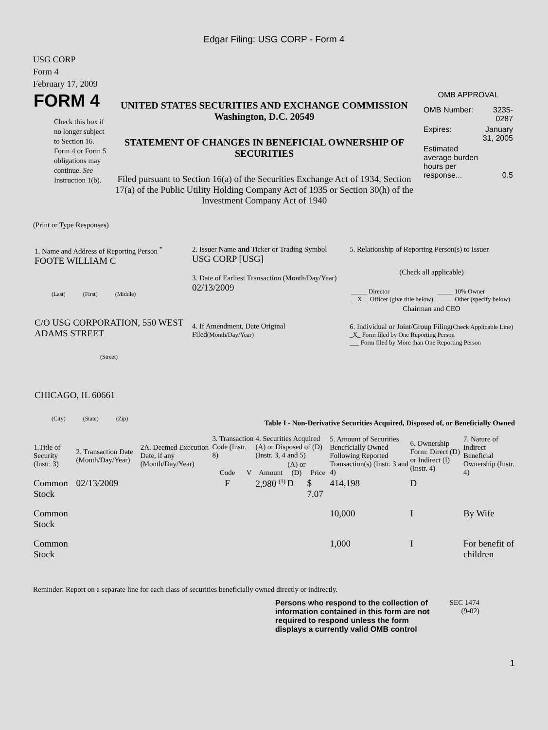Edgar Filing: USG CORP - Form 4
USG CORP
Form 4
February 17, 2009
| FORM 4 Check this box if no longer subject to Section 16. Form 4 or Form 5 obligations may continue. See Instruction 1(b). | UNITED STATES SECURITIES AND EXCHANGE COMMISSION Washington, D.C. 20549 STATEMENT OF CHANGES IN BENEFICIAL OWNERSHIP OF SECURITIES Filed pursuant to Section 16(a) of the Securities Exchange Act of 1934, Section 17(a) of the Public Utility Holding Company Act of 1935 or Section 30(h) of the Investment Company Act of 1940 | OMB APPROVAL / OMB Number: / 3235-0287 / / Expires: / January 31, 2005 / / Estimated average burden hours per response... / 0.5 / |
(Print or Type Responses)
| 1. Name and Address of Reporting Person <sup>*</sup> FOOTE WILLIAM C (Last) (First) (Middle) C/O USG CORPORATION, 550 WEST ADAMS STREET (Street) CHICAGO, IL 60661 (City) (State) (Zip) | 2. Issuer Name and Ticker or Trading Symbol USG CORP [USG] 3. Date of Earliest Transaction (Month/Day/Year) 02/13/2009 4. If Amendment, Date Original Filed (Month/Day/Year) | 5. Relationship of Reporting Person(s) to Issuer (Check all applicable) / _____ Director __X__ Officer (give title below) / _____ 10% Owner _____ Other (specify below) / Chairman and CEO 6. Individual or Joint/Group Filing (Check Applicable Line) _X_ Form filed by One Reporting Person ___ Form filed by More than One Reporting Person |
Table I - Non-Derivative Securities Acquired, Disposed of, or Beneficially Owned
| 1.Title of Security (Instr. 3) | 2. Transaction Date (Month/Day/Year) | 2A. Deemed Execution Date, if any (Month/Day/Year) | 3. Transaction Code (Instr. 8) | | 4. Securities Acquired (A) or Disposed of (D) (Instr. 3, 4 and 5) | | | 5. Amount of Securities Beneficially Owned Following Reported Transaction(s) (Instr. 3 and 4) | 6. Ownership Form: Direct (D) or Indirect (I) (Instr. 4) | 7. Nature of Indirect Beneficial Ownership (Instr. 4) |
| --- | --- | --- | --- | --- | --- | --- | --- | --- | --- | --- |
| | | | Code | V | Amount | (A) or (D) | Price | | | |
| Common Stock | 02/13/2009 | | F | | 2,980 <sup>(1)</sup> | D | $ 7.07 | 414,198 | D | |
| Common Stock | | | | | | | | 10,000 | I | By Wife |
| Common Stock | | | | | | | | 1,000 | I | For benefit of children |
Reminder: Report on a separate line for each class of securities beneficially owned directly or indirectly.
Persons who respond to the collection of information contained in this form are not required to respond unless the form displays a currently valid OMB control
SEC 1474 (9-02)
1